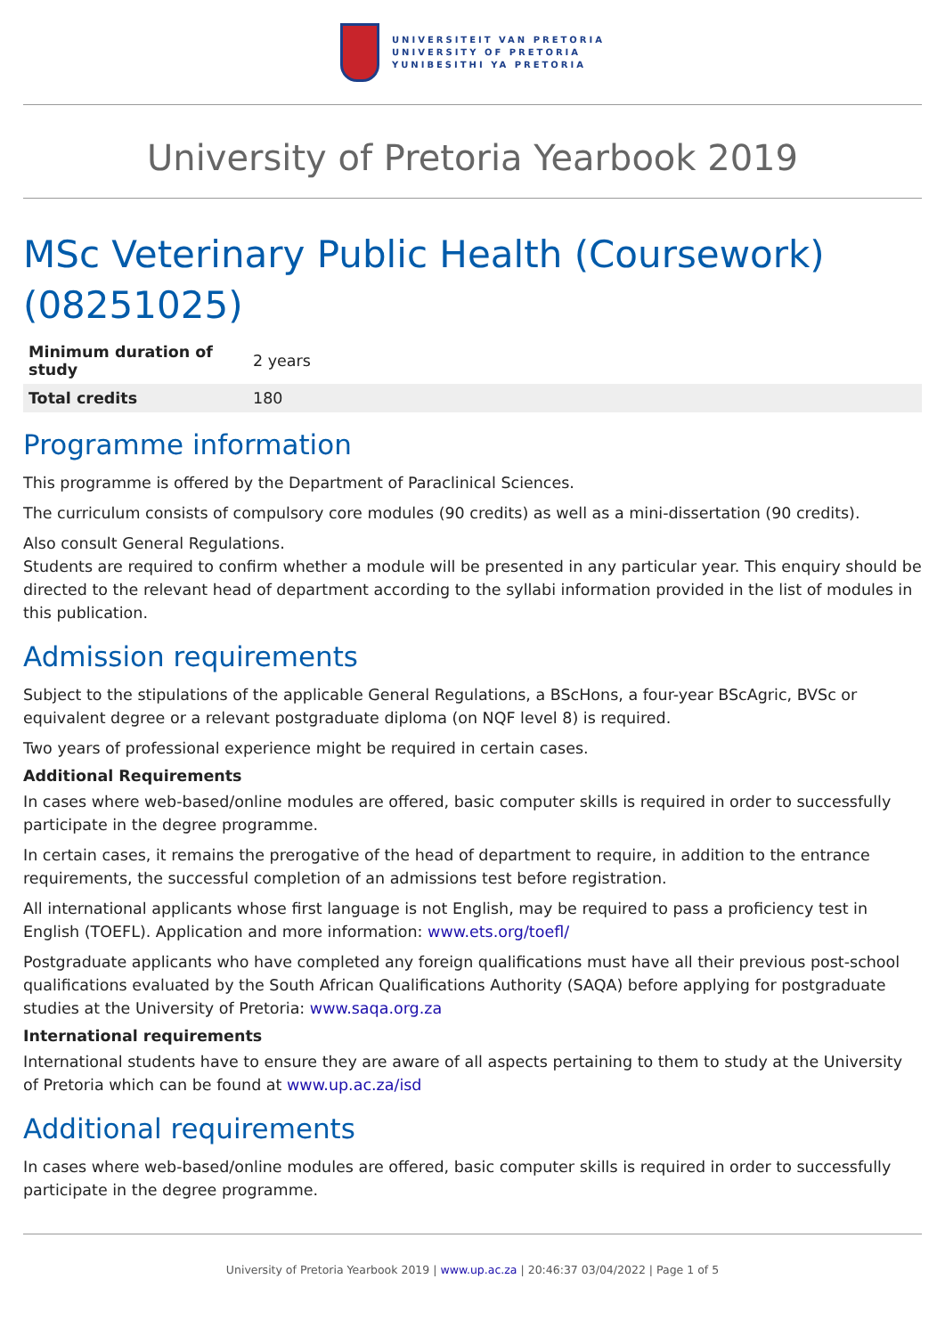UNIVERSITEIT VAN PRETORIA
UNIVERSITY OF PRETORIA
YUNIBESITHI YA PRETORIA
University of Pretoria Yearbook 2019
MSc Veterinary Public Health (Coursework) (08251025)
| Minimum duration of study | 2 years |
| Total credits | 180 |
Programme information
This programme is offered by the Department of Paraclinical Sciences.
The curriculum consists of compulsory core modules (90 credits) as well as a mini-dissertation (90 credits).
Also consult General Regulations.
Students are required to confirm whether a module will be presented in any particular year. This enquiry should be directed to the relevant head of department according to the syllabi information provided in the list of modules in this publication.
Admission requirements
Subject to the stipulations of the applicable General Regulations, a BScHons, a four-year BScAgric, BVSc or equivalent degree or a relevant postgraduate diploma (on NQF level 8) is required.
Two years of professional experience might be required in certain cases.
Additional Requirements
In cases where web-based/online modules are offered, basic computer skills is required in order to successfully participate in the degree programme.
In certain cases, it remains the prerogative of the head of department to require, in addition to the entrance requirements, the successful completion of an admissions test before registration.
All international applicants whose first language is not English, may be required to pass a proficiency test in English (TOEFL). Application and more information: www.ets.org/toefl/
Postgraduate applicants who have completed any foreign qualifications must have all their previous post-school qualifications evaluated by the South African Qualifications Authority (SAQA) before applying for postgraduate studies at the University of Pretoria: www.saqa.org.za
International requirements
International students have to ensure they are aware of all aspects pertaining to them to study at the University of Pretoria which can be found at www.up.ac.za/isd
Additional requirements
In cases where web-based/online modules are offered, basic computer skills is required in order to successfully participate in the degree programme.
University of Pretoria Yearbook 2019 | www.up.ac.za | 20:46:37 03/04/2022 | Page 1 of 5